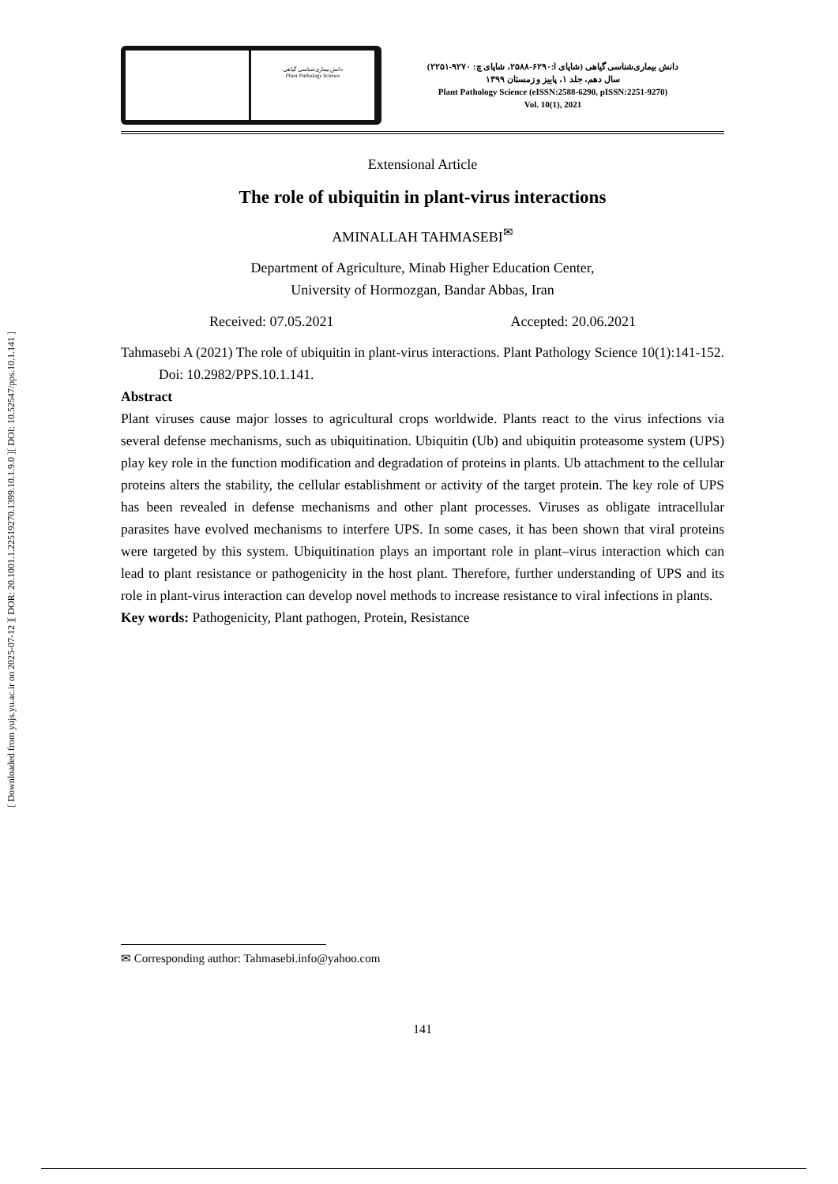[ DOI: 10.52547/pps.10.1.141 ]
[ DOR: 20.1001.1.22519270.1399.10.1.9.0 ]
[ Downloaded from yujs.yu.ac.ir on 2025-07-12 ]
دانش بیماری‌شناسی گیاهی
Plant Pathology Science
دانش بیماری‌شناسی گیاهی (شاپای ا:۶۲۹۰-۲۵۸۸، شاپای چ: ۹۲۷۰-۲۲۵۱)
سال دهم، جلد ۱، پاییز و زمستان ۱۳۹۹
Plant Pathology Science (eISSN:2588-6290, pISSN:2251-9270)
Vol. 10(1), 2021
Extensional Article
The role of ubiquitin in plant-virus interactions
AMINALLAH TAHMASEBI<sup>✉</sup>
Department of Agriculture, Minab Higher Education Center,
University of Hormozgan, Bandar Abbas, Iran
Received: 07.05.2021 Accepted: 20.06.2021
Tahmasebi A (2021) The role of ubiquitin in plant-virus interactions. Plant Pathology Science 10(1):141-152. Doi: 10.2982/PPS.10.1.141.
Abstract
Plant viruses cause major losses to agricultural crops worldwide. Plants react to the virus infections via several defense mechanisms, such as ubiquitination. Ubiquitin (Ub) and ubiquitin proteasome system (UPS) play key role in the function modification and degradation of proteins in plants. Ub attachment to the cellular proteins alters the stability, the cellular establishment or activity of the target protein. The key role of UPS has been revealed in defense mechanisms and other plant processes. Viruses as obligate intracellular parasites have evolved mechanisms to interfere UPS. In some cases, it has been shown that viral proteins were targeted by this system. Ubiquitination plays an important role in plant–virus interaction which can lead to plant resistance or pathogenicity in the host plant. Therefore, further understanding of UPS and its role in plant-virus interaction can develop novel methods to increase resistance to viral infections in plants.
Key words: Pathogenicity, Plant pathogen, Protein, Resistance
✉ Corresponding author: Tahmasebi.info@yahoo.com
141